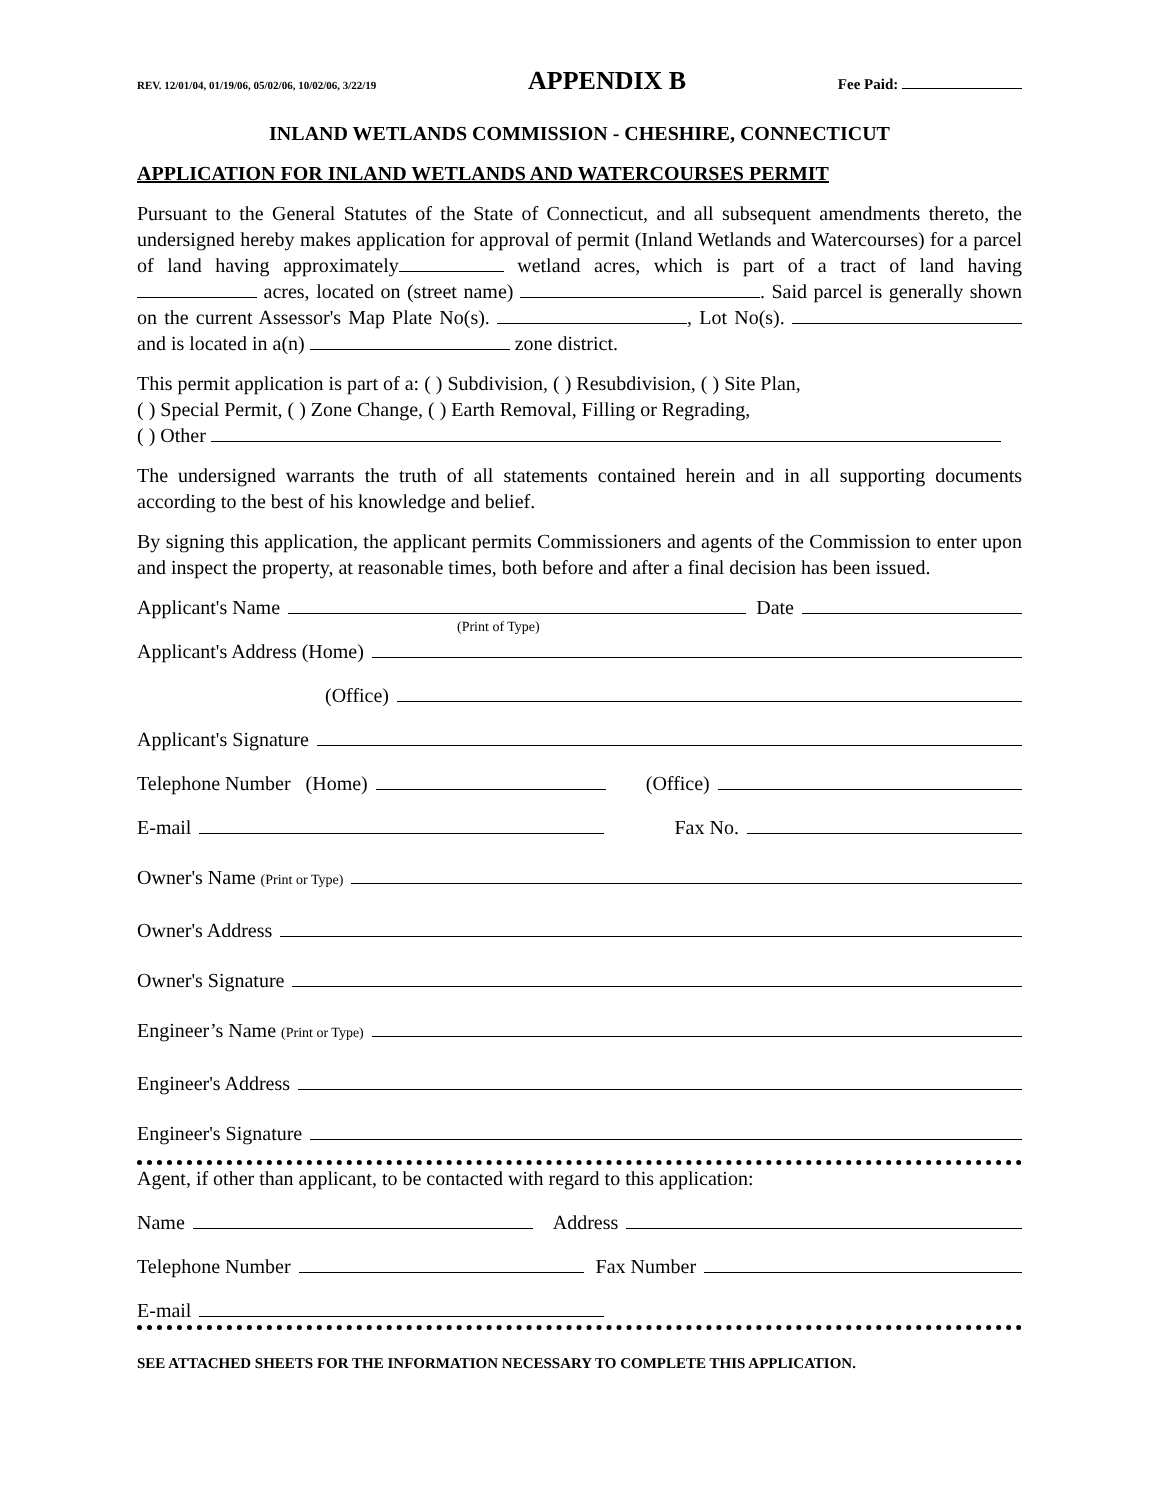REV. 12/01/04, 01/19/06, 05/02/06, 10/02/06, 3/22/19 APPENDIX B Fee Paid:
INLAND WETLANDS COMMISSION - CHESHIRE, CONNECTICUT
APPLICATION FOR INLAND WETLANDS AND WATERCOURSES PERMIT
Pursuant to the General Statutes of the State of Connecticut, and all subsequent amendments thereto, the undersigned hereby makes application for approval of permit (Inland Wetlands and Watercourses) for a parcel of land having approximately wetland acres, which is part of a tract of land having acres, located on (street name) . Said parcel is generally shown on the current Assessor's Map Plate No(s). , Lot No(s). and is located in a(n) zone district.
This permit application is part of a: ( ) Subdivision, ( ) Resubdivision, ( ) Site Plan,
( ) Special Permit, ( ) Zone Change, ( ) Earth Removal, Filling or Regrading,
( ) Other
The undersigned warrants the truth of all statements contained herein and in all supporting documents according to the best of his knowledge and belief.
By signing this application, the applicant permits Commissioners and agents of the Commission to enter upon and inspect the property, at reasonable times, both before and after a final decision has been issued.
Applicant's Name Date
(Print of Type)
Applicant's Address (Home)
(Office)
Applicant's Signature
Telephone Number (Home) (Office)
E-mail Fax No.
Owner's Name (Print or Type)
Owner's Address
Owner's Signature
Engineer’s Name (Print or Type)
Engineer's Address
Engineer's Signature
Agent, if other than applicant, to be contacted with regard to this application:
Name Address
Telephone Number Fax Number
E-mail
SEE ATTACHED SHEETS FOR THE INFORMATION NECESSARY TO COMPLETE THIS APPLICATION.